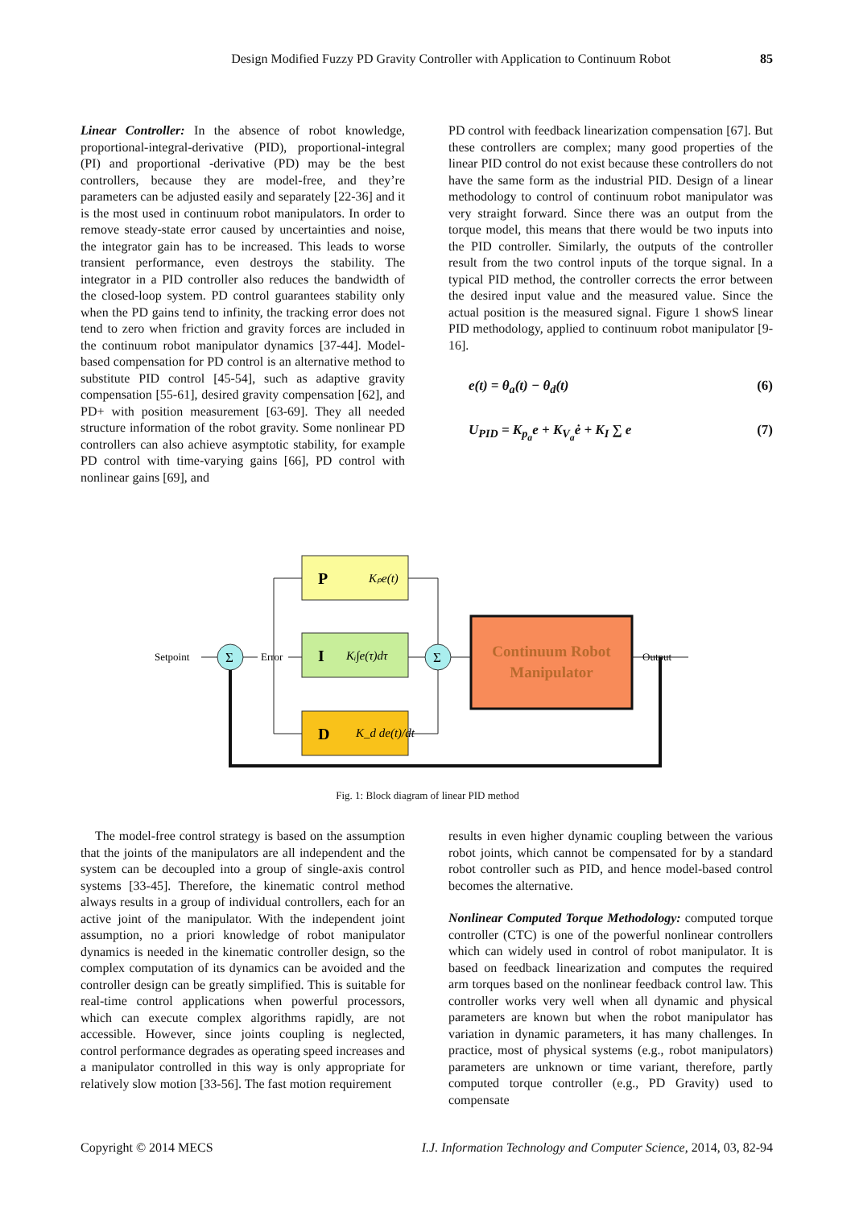Design Modified Fuzzy PD Gravity Controller with Application to Continuum Robot
85
Linear Controller: In the absence of robot knowledge, proportional-integral-derivative (PID), proportional-integral (PI) and proportional -derivative (PD) may be the best controllers, because they are model-free, and they’re parameters can be adjusted easily and separately [22-36] and it is the most used in continuum robot manipulators. In order to remove steady-state error caused by uncertainties and noise, the integrator gain has to be increased. This leads to worse transient performance, even destroys the stability. The integrator in a PID controller also reduces the bandwidth of the closed-loop system. PD control guarantees stability only when the PD gains tend to infinity, the tracking error does not tend to zero when friction and gravity forces are included in the continuum robot manipulator dynamics [37-44]. Model-based compensation for PD control is an alternative method to substitute PID control [45-54], such as adaptive gravity compensation [55-61], desired gravity compensation [62], and PD+ with position measurement [63-69]. They all needed structure information of the robot gravity. Some nonlinear PD controllers can also achieve asymptotic stability, for example PD control with time-varying gains [66], PD control with nonlinear gains [69], and
PD control with feedback linearization compensation [67]. But these controllers are complex; many good properties of the linear PID control do not exist because these controllers do not have the same form as the industrial PID. Design of a linear methodology to control of continuum robot manipulator was very straight forward. Since there was an output from the torque model, this means that there would be two inputs into the PID controller. Similarly, the outputs of the controller result from the two control inputs of the torque signal. In a typical PID method, the controller corrects the error between the desired input value and the measured value. Since the actual position is the measured signal. Figure 1 showS linear PID methodology, applied to continuum robot manipulator [9-16].
e(t) = θ<sub>a</sub>(t) − θ<sub>d</sub>(t) (6)
U<sub>PID</sub> = K<sub>p<sub>a</sub></sub>e + K<sub>V<sub>a</sub></sub>ė + K<sub>I</sub> ∑ e (7)
P
Kₚe(t)
I
Kᵢ∫e(τ)dτ
D
K_d de(t)/dt
Continuum Robot
Manipulator
Σ
Σ
Setpoint
Error
Output
Fig. 1: Block diagram of linear PID method
The model-free control strategy is based on the assumption that the joints of the manipulators are all independent and the system can be decoupled into a group of single-axis control systems [33-45]. Therefore, the kinematic control method always results in a group of individual controllers, each for an active joint of the manipulator. With the independent joint assumption, no a priori knowledge of robot manipulator dynamics is needed in the kinematic controller design, so the complex computation of its dynamics can be avoided and the controller design can be greatly simplified. This is suitable for real-time control applications when powerful processors, which can execute complex algorithms rapidly, are not accessible. However, since joints coupling is neglected, control performance degrades as operating speed increases and a manipulator controlled in this way is only appropriate for relatively slow motion [33-56]. The fast motion requirement
results in even higher dynamic coupling between the various robot joints, which cannot be compensated for by a standard robot controller such as PID, and hence model-based control becomes the alternative.
Nonlinear Computed Torque Methodology: computed torque controller (CTC) is one of the powerful nonlinear controllers which can widely used in control of robot manipulator. It is based on feedback linearization and computes the required arm torques based on the nonlinear feedback control law. This controller works very well when all dynamic and physical parameters are known but when the robot manipulator has variation in dynamic parameters, it has many challenges. In practice, most of physical systems (e.g., robot manipulators) parameters are unknown or time variant, therefore, partly computed torque controller (e.g., PD Gravity) used to compensate
Copyright © 2014 MECS I.J. Information Technology and Computer Science, 2014, 03, 82-94